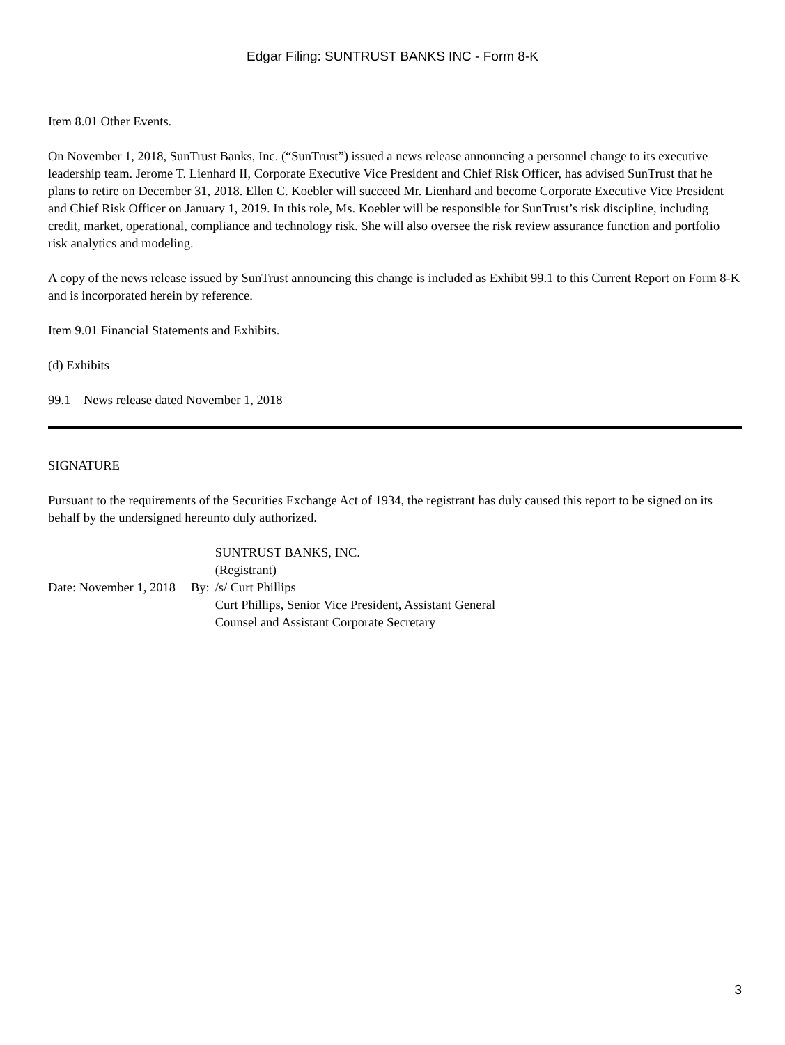Edgar Filing: SUNTRUST BANKS INC - Form 8-K
Item 8.01 Other Events.
On November 1, 2018, SunTrust Banks, Inc. (“SunTrust”) issued a news release announcing a personnel change to its executive leadership team. Jerome T. Lienhard II, Corporate Executive Vice President and Chief Risk Officer, has advised SunTrust that he plans to retire on December 31, 2018. Ellen C. Koebler will succeed Mr. Lienhard and become Corporate Executive Vice President and Chief Risk Officer on January 1, 2019. In this role, Ms. Koebler will be responsible for SunTrust’s risk discipline, including credit, market, operational, compliance and technology risk. She will also oversee the risk review assurance function and portfolio risk analytics and modeling.
A copy of the news release issued by SunTrust announcing this change is included as Exhibit 99.1 to this Current Report on Form 8-K and is incorporated herein by reference.
Item 9.01 Financial Statements and Exhibits.
(d) Exhibits
99.1 News release dated November 1, 2018
SIGNATURE
Pursuant to the requirements of the Securities Exchange Act of 1934, the registrant has duly caused this report to be signed on its behalf by the undersigned hereunto duly authorized.
| | | SUNTRUST BANKS, INC. |
| | | (Registrant) |
| Date: November 1, 2018 | By: | /s/ Curt Phillips |
| | | Curt Phillips, Senior Vice President, Assistant General Counsel and Assistant Corporate Secretary |
3